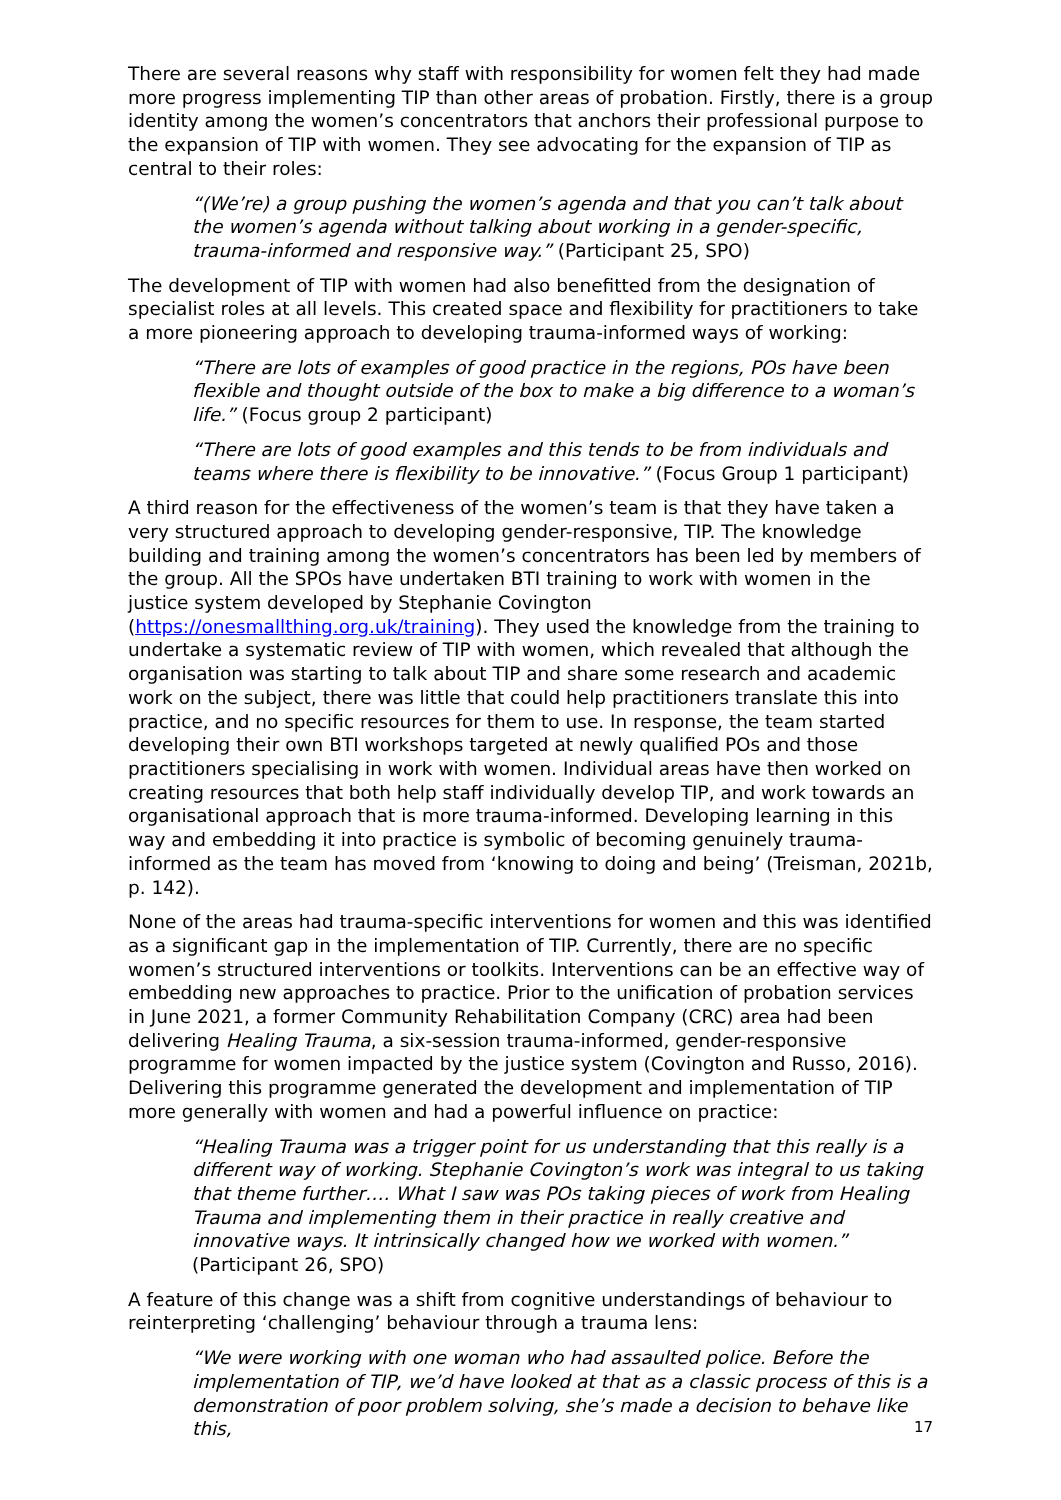There are several reasons why staff with responsibility for women felt they had made more progress implementing TIP than other areas of probation. Firstly, there is a group identity among the women’s concentrators that anchors their professional purpose to the expansion of TIP with women. They see advocating for the expansion of TIP as central to their roles:
“(We’re) a group pushing the women’s agenda and that you can’t talk about the women’s agenda without talking about working in a gender-specific, trauma-informed and responsive way.” (Participant 25, SPO)
The development of TIP with women had also benefitted from the designation of specialist roles at all levels. This created space and flexibility for practitioners to take a more pioneering approach to developing trauma-informed ways of working:
“There are lots of examples of good practice in the regions, POs have been flexible and thought outside of the box to make a big difference to a woman’s life.” (Focus group 2 participant)
“There are lots of good examples and this tends to be from individuals and teams where there is flexibility to be innovative.” (Focus Group 1 participant)
A third reason for the effectiveness of the women’s team is that they have taken a very structured approach to developing gender-responsive, TIP. The knowledge building and training among the women’s concentrators has been led by members of the group. All the SPOs have undertaken BTI training to work with women in the justice system developed by Stephanie Covington (https://onesmallthing.org.uk/training). They used the knowledge from the training to undertake a systematic review of TIP with women, which revealed that although the organisation was starting to talk about TIP and share some research and academic work on the subject, there was little that could help practitioners translate this into practice, and no specific resources for them to use. In response, the team started developing their own BTI workshops targeted at newly qualified POs and those practitioners specialising in work with women. Individual areas have then worked on creating resources that both help staff individually develop TIP, and work towards an organisational approach that is more trauma-informed. Developing learning in this way and embedding it into practice is symbolic of becoming genuinely trauma-informed as the team has moved from ‘knowing to doing and being’ (Treisman, 2021b, p. 142).
None of the areas had trauma-specific interventions for women and this was identified as a significant gap in the implementation of TIP. Currently, there are no specific women’s structured interventions or toolkits. Interventions can be an effective way of embedding new approaches to practice. Prior to the unification of probation services in June 2021, a former Community Rehabilitation Company (CRC) area had been delivering Healing Trauma, a six-session trauma-informed, gender-responsive programme for women impacted by the justice system (Covington and Russo, 2016). Delivering this programme generated the development and implementation of TIP more generally with women and had a powerful influence on practice:
“Healing Trauma was a trigger point for us understanding that this really is a different way of working. Stephanie Covington’s work was integral to us taking that theme further…. What I saw was POs taking pieces of work from Healing Trauma and implementing them in their practice in really creative and innovative ways. It intrinsically changed how we worked with women.” (Participant 26, SPO)
A feature of this change was a shift from cognitive understandings of behaviour to reinterpreting ‘challenging’ behaviour through a trauma lens:
“We were working with one woman who had assaulted police. Before the implementation of TIP, we’d have looked at that as a classic process of this is a demonstration of poor problem solving, she’s made a decision to behave like this,
17